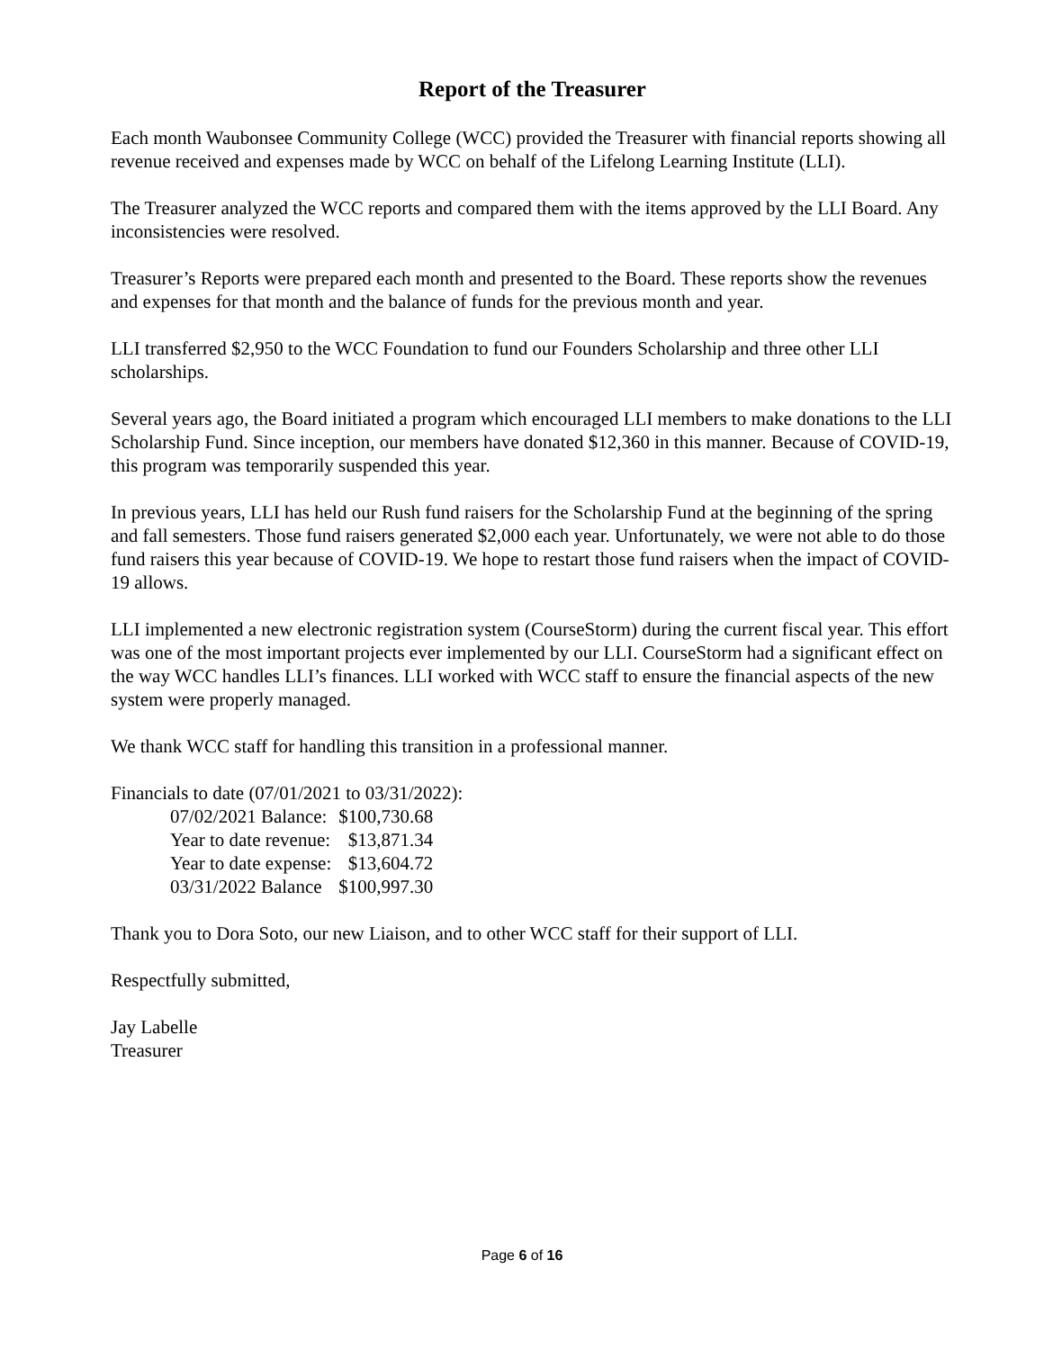Report of the Treasurer
Each month Waubonsee Community College (WCC) provided the Treasurer with financial reports showing all revenue received and expenses made by WCC on behalf of the Lifelong Learning Institute (LLI).
The Treasurer analyzed the WCC reports and compared them with the items approved by the LLI Board. Any inconsistencies were resolved.
Treasurer’s Reports were prepared each month and presented to the Board. These reports show the revenues and expenses for that month and the balance of funds for the previous month and year.
LLI transferred $2,950 to the WCC Foundation to fund our Founders Scholarship and three other LLI scholarships.
Several years ago, the Board initiated a program which encouraged LLI members to make donations to the LLI Scholarship Fund. Since inception, our members have donated $12,360 in this manner. Because of COVID-19, this program was temporarily suspended this year.
In previous years, LLI has held our Rush fund raisers for the Scholarship Fund at the beginning of the spring and fall semesters. Those fund raisers generated $2,000 each year. Unfortunately, we were not able to do those fund raisers this year because of COVID-19. We hope to restart those fund raisers when the impact of COVID-19 allows.
LLI implemented a new electronic registration system (CourseStorm) during the current fiscal year. This effort was one of the most important projects ever implemented by our LLI. CourseStorm had a significant effect on the way WCC handles LLI’s finances. LLI worked with WCC staff to ensure the financial aspects of the new system were properly managed.
We thank WCC staff for handling this transition in a professional manner.
Financials to date (07/01/2021 to 03/31/2022):
| 07/02/2021 Balance: | $100,730.68 |
| Year to date revenue: | $13,871.34 |
| Year to date expense: | $13,604.72 |
| 03/31/2022 Balance | $100,997.30 |
Thank you to Dora Soto, our new Liaison, and to other WCC staff for their support of LLI.
Respectfully submitted,
Jay Labelle
Treasurer
Page 6 of 16